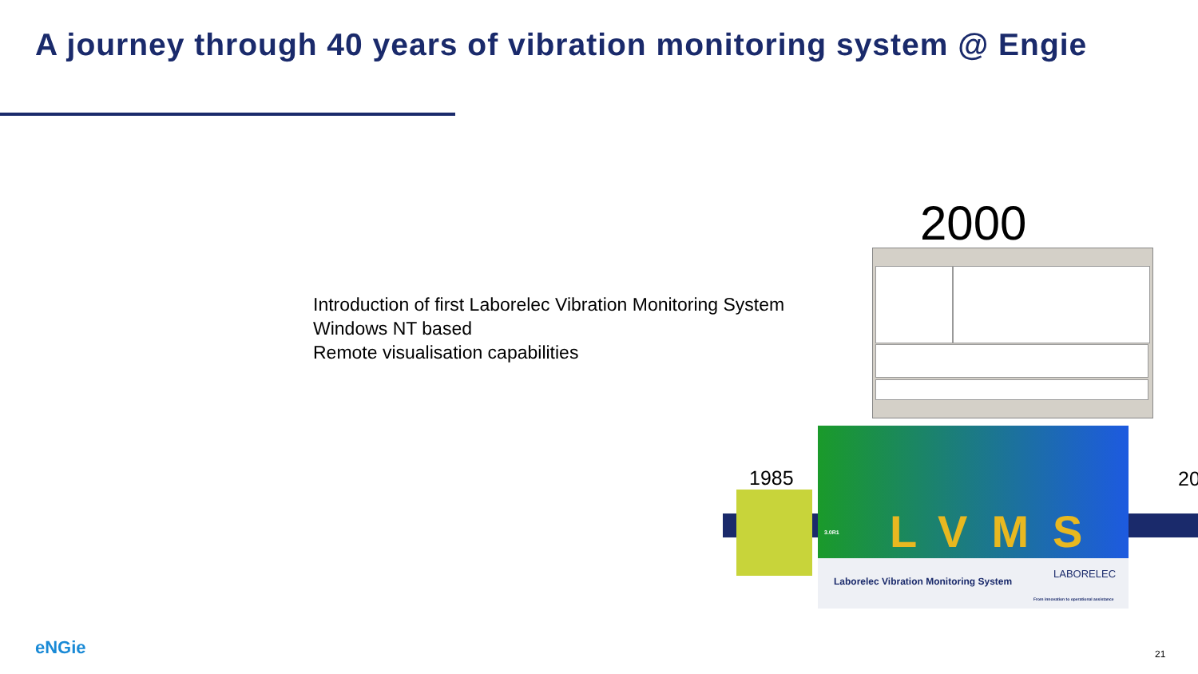A journey through 40 years of vibration monitoring system @ Engie
Introduction of first Laborelec Vibration Monitoring System
Windows NT based
Remote visualisation capabilities
2000
1985
3.0R1 LVMS
Laborelec Vibration Monitoring System
LABORELEC
From innovation to operational assistance
20
eNGie 21